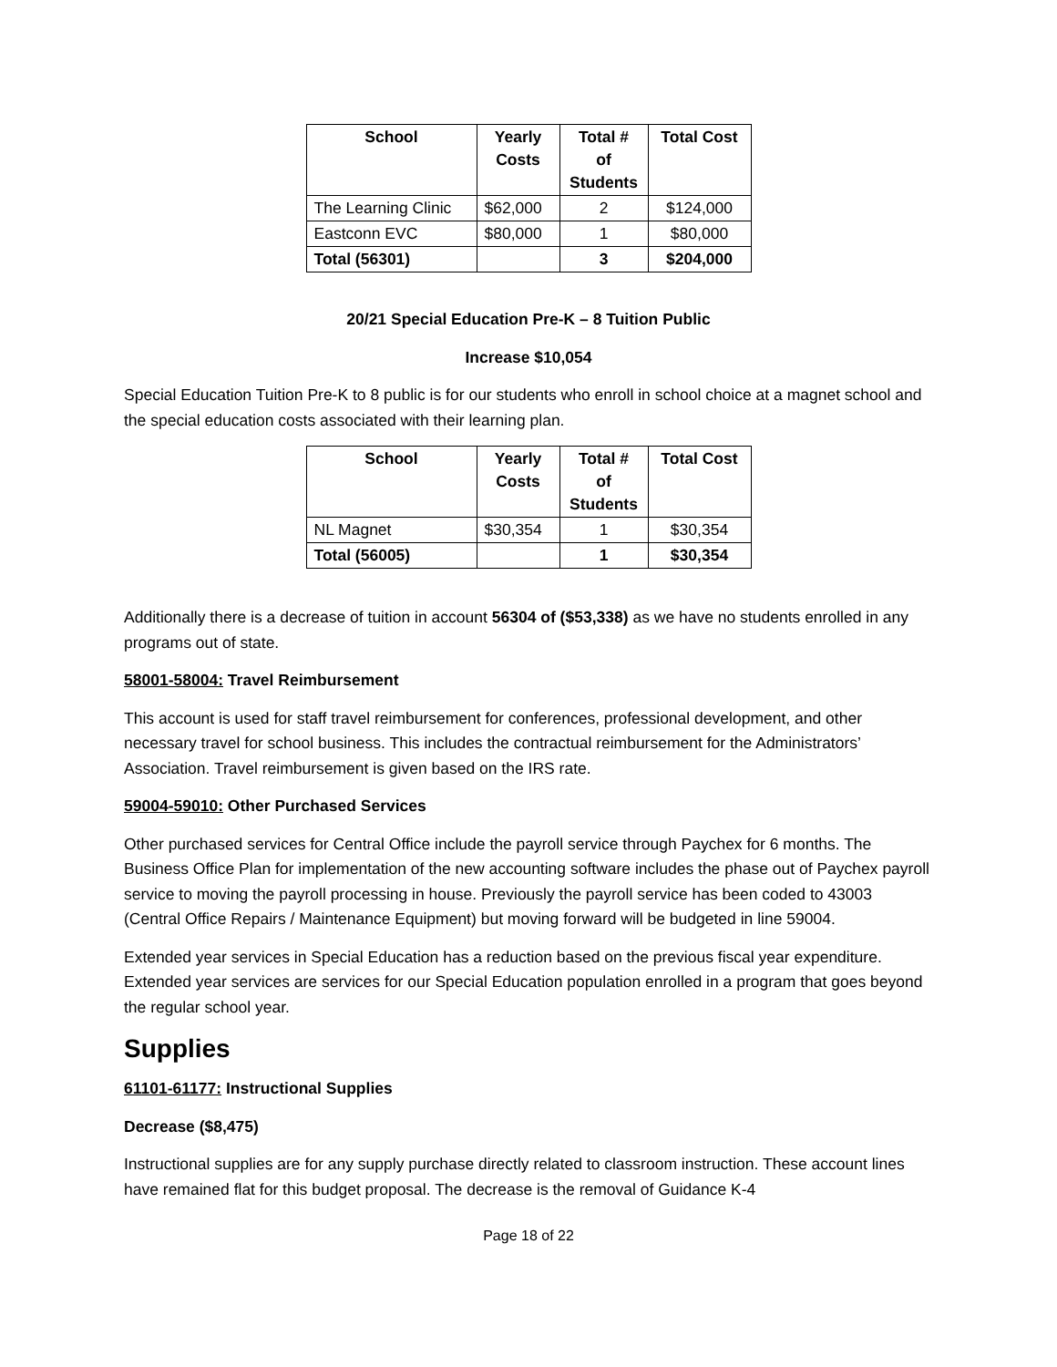| School | Yearly Costs | Total # of Students | Total Cost |
| --- | --- | --- | --- |
| The Learning Clinic | $62,000 | 2 | $124,000 |
| Eastconn EVC | $80,000 | 1 | $80,000 |
| Total (56301) | | 3 | $204,000 |
20/21 Special Education Pre-K – 8 Tuition Public
Increase $10,054
Special Education Tuition Pre-K to 8 public is for our students who enroll in school choice at a magnet school and the special education costs associated with their learning plan.
| School | Yearly Costs | Total # of Students | Total Cost |
| --- | --- | --- | --- |
| NL Magnet | $30,354 | 1 | $30,354 |
| Total (56005) | | 1 | $30,354 |
Additionally there is a decrease of tuition in account 56304 of ($53,338) as we have no students enrolled in any programs out of state.
58001-58004: Travel Reimbursement
This account is used for staff travel reimbursement for conferences, professional development, and other necessary travel for school business. This includes the contractual reimbursement for the Administrators’ Association. Travel reimbursement is given based on the IRS rate.
59004-59010: Other Purchased Services
Other purchased services for Central Office include the payroll service through Paychex for 6 months. The Business Office Plan for implementation of the new accounting software includes the phase out of Paychex payroll service to moving the payroll processing in house. Previously the payroll service has been coded to 43003 (Central Office Repairs / Maintenance Equipment) but moving forward will be budgeted in line 59004.
Extended year services in Special Education has a reduction based on the previous fiscal year expenditure. Extended year services are services for our Special Education population enrolled in a program that goes beyond the regular school year.
Supplies
61101-61177: Instructional Supplies
Decrease ($8,475)
Instructional supplies are for any supply purchase directly related to classroom instruction. These account lines have remained flat for this budget proposal. The decrease is the removal of Guidance K-4
Page 18 of 22